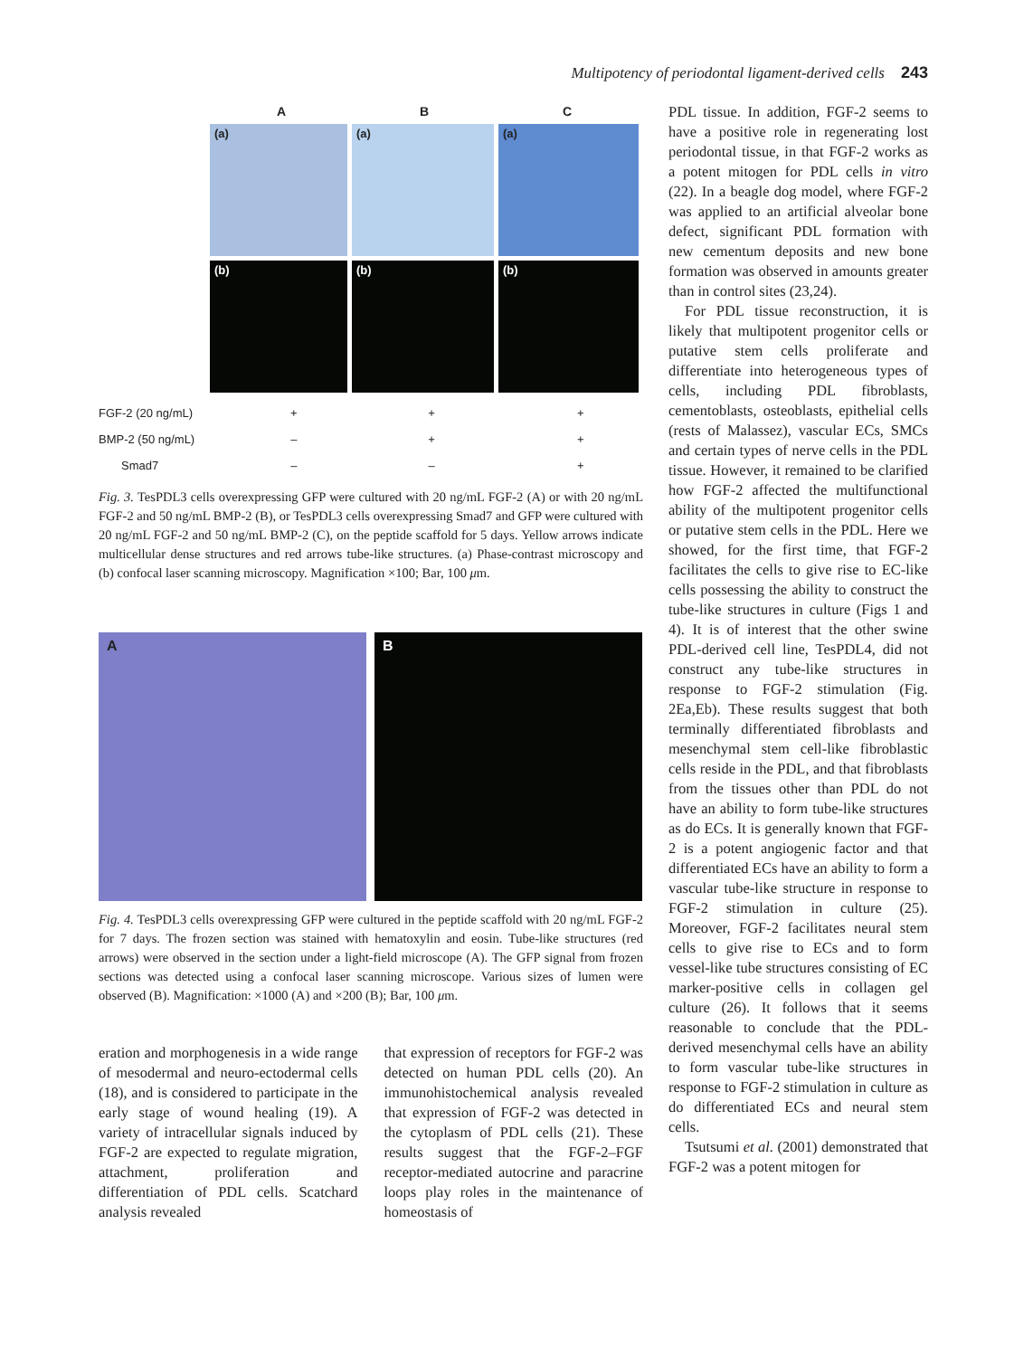Multipotency of periodontal ligament-derived cells 243
A B C
(a)
(a)
(a)
(b)
(b)
(b)
| FGF-2 (20 ng/mL) | + | + | + |
| BMP-2 (50 ng/mL) | – | + | + |
| Smad7 | – | – | + |
Fig. 3. TesPDL3 cells overexpressing GFP were cultured with 20 ng/mL FGF-2 (A) or with 20 ng/mL FGF-2 and 50 ng/mL BMP-2 (B), or TesPDL3 cells overexpressing Smad7 and GFP were cultured with 20 ng/mL FGF-2 and 50 ng/mL BMP-2 (C), on the peptide scaffold for 5 days. Yellow arrows indicate multicellular dense structures and red arrows tube-like structures. (a) Phase-contrast microscopy and (b) confocal laser scanning microscopy. Magnification ×100; Bar, 100 μm.
A B
Fig. 4. TesPDL3 cells overexpressing GFP were cultured in the peptide scaffold with 20 ng/mL FGF-2 for 7 days. The frozen section was stained with hematoxylin and eosin. Tube-like structures (red arrows) were observed in the section under a light-field microscope (A). The GFP signal from frozen sections was detected using a confocal laser scanning microscope. Various sizes of lumen were observed (B). Magnification: ×1000 (A) and ×200 (B); Bar, 100 μm.
eration and morphogenesis in a wide range of mesodermal and neuro-ectodermal cells (18), and is considered to participate in the early stage of wound healing (19). A variety of intracellular signals induced by FGF-2 are expected to regulate migration, attachment, proliferation and differentiation of PDL cells. Scatchard analysis revealed
that expression of receptors for FGF-2 was detected on human PDL cells (20). An immunohistochemical analysis revealed that expression of FGF-2 was detected in the cytoplasm of PDL cells (21). These results suggest that the FGF-2–FGF receptor-mediated autocrine and paracrine loops play roles in the maintenance of homeostasis of
PDL tissue. In addition, FGF-2 seems to have a positive role in regenerating lost periodontal tissue, in that FGF-2 works as a potent mitogen for PDL cells in vitro (22). In a beagle dog model, where FGF-2 was applied to an artificial alveolar bone defect, significant PDL formation with new cementum deposits and new bone formation was observed in amounts greater than in control sites (23,24).
For PDL tissue reconstruction, it is likely that multipotent progenitor cells or putative stem cells proliferate and differentiate into heterogeneous types of cells, including PDL fibroblasts, cementoblasts, osteoblasts, epithelial cells (rests of Malassez), vascular ECs, SMCs and certain types of nerve cells in the PDL tissue. However, it remained to be clarified how FGF-2 affected the multifunctional ability of the multipotent progenitor cells or putative stem cells in the PDL. Here we showed, for the first time, that FGF-2 facilitates the cells to give rise to EC-like cells possessing the ability to construct the tube-like structures in culture (Figs 1 and 4). It is of interest that the other swine PDL-derived cell line, TesPDL4, did not construct any tube-like structures in response to FGF-2 stimulation (Fig. 2Ea,Eb). These results suggest that both terminally differentiated fibroblasts and mesenchymal stem cell-like fibroblastic cells reside in the PDL, and that fibroblasts from the tissues other than PDL do not have an ability to form tube-like structures as do ECs. It is generally known that FGF-2 is a potent angiogenic factor and that differentiated ECs have an ability to form a vascular tube-like structure in response to FGF-2 stimulation in culture (25). Moreover, FGF-2 facilitates neural stem cells to give rise to ECs and to form vessel-like tube structures consisting of EC marker-positive cells in collagen gel culture (26). It follows that it seems reasonable to conclude that the PDL-derived mesenchymal cells have an ability to form vascular tube-like structures in response to FGF-2 stimulation in culture as do differentiated ECs and neural stem cells.
Tsutsumi et al. (2001) demonstrated that FGF-2 was a potent mitogen for